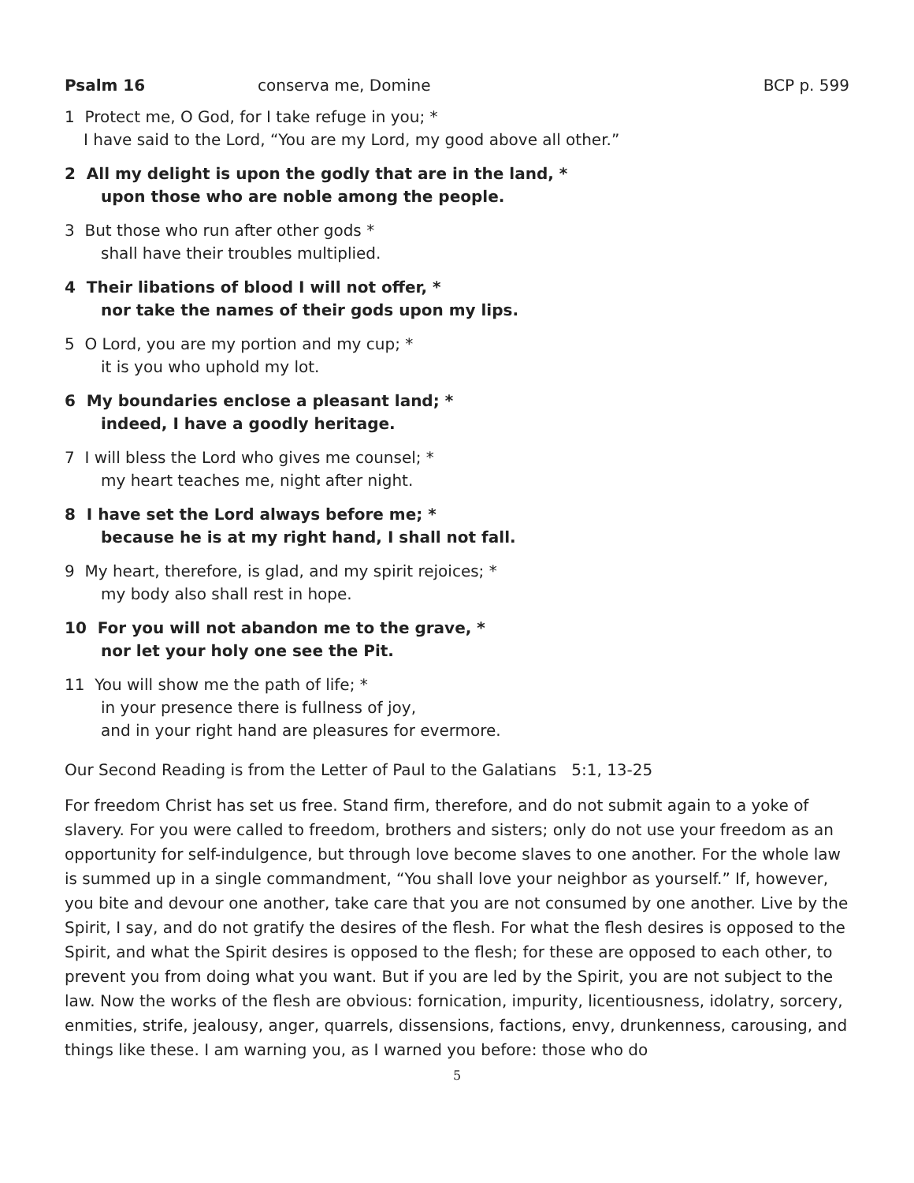Psalm 16 conserva me, Domine BCP p. 599
1 Protect me, O God, for I take refuge in you; *
I have said to the Lord, “You are my Lord, my good above all other.”
2 All my delight is upon the godly that are in the land, *
upon those who are noble among the people.
3 But those who run after other gods *
shall have their troubles multiplied.
4 Their libations of blood I will not offer, *
nor take the names of their gods upon my lips.
5 O Lord, you are my portion and my cup; *
it is you who uphold my lot.
6 My boundaries enclose a pleasant land; *
indeed, I have a goodly heritage.
7 I will bless the Lord who gives me counsel; *
my heart teaches me, night after night.
8 I have set the Lord always before me; *
because he is at my right hand, I shall not fall.
9 My heart, therefore, is glad, and my spirit rejoices; *
my body also shall rest in hope.
10 For you will not abandon me to the grave, *
nor let your holy one see the Pit.
11 You will show me the path of life; *
in your presence there is fullness of joy,
and in your right hand are pleasures for evermore.
Our Second Reading is from the Letter of Paul to the Galatians 5:1, 13-25
For freedom Christ has set us free. Stand firm, therefore, and do not submit again to a yoke of slavery. For you were called to freedom, brothers and sisters; only do not use your freedom as an opportunity for self-indulgence, but through love become slaves to one another. For the whole law is summed up in a single commandment, “You shall love your neighbor as yourself.” If, however, you bite and devour one another, take care that you are not consumed by one another. Live by the Spirit, I say, and do not gratify the desires of the flesh. For what the flesh desires is opposed to the Spirit, and what the Spirit desires is opposed to the flesh; for these are opposed to each other, to prevent you from doing what you want. But if you are led by the Spirit, you are not subject to the law. Now the works of the flesh are obvious: fornication, impurity, licentiousness, idolatry, sorcery, enmities, strife, jealousy, anger, quarrels, dissensions, factions, envy, drunkenness, carousing, and things like these. I am warning you, as I warned you before: those who do
5